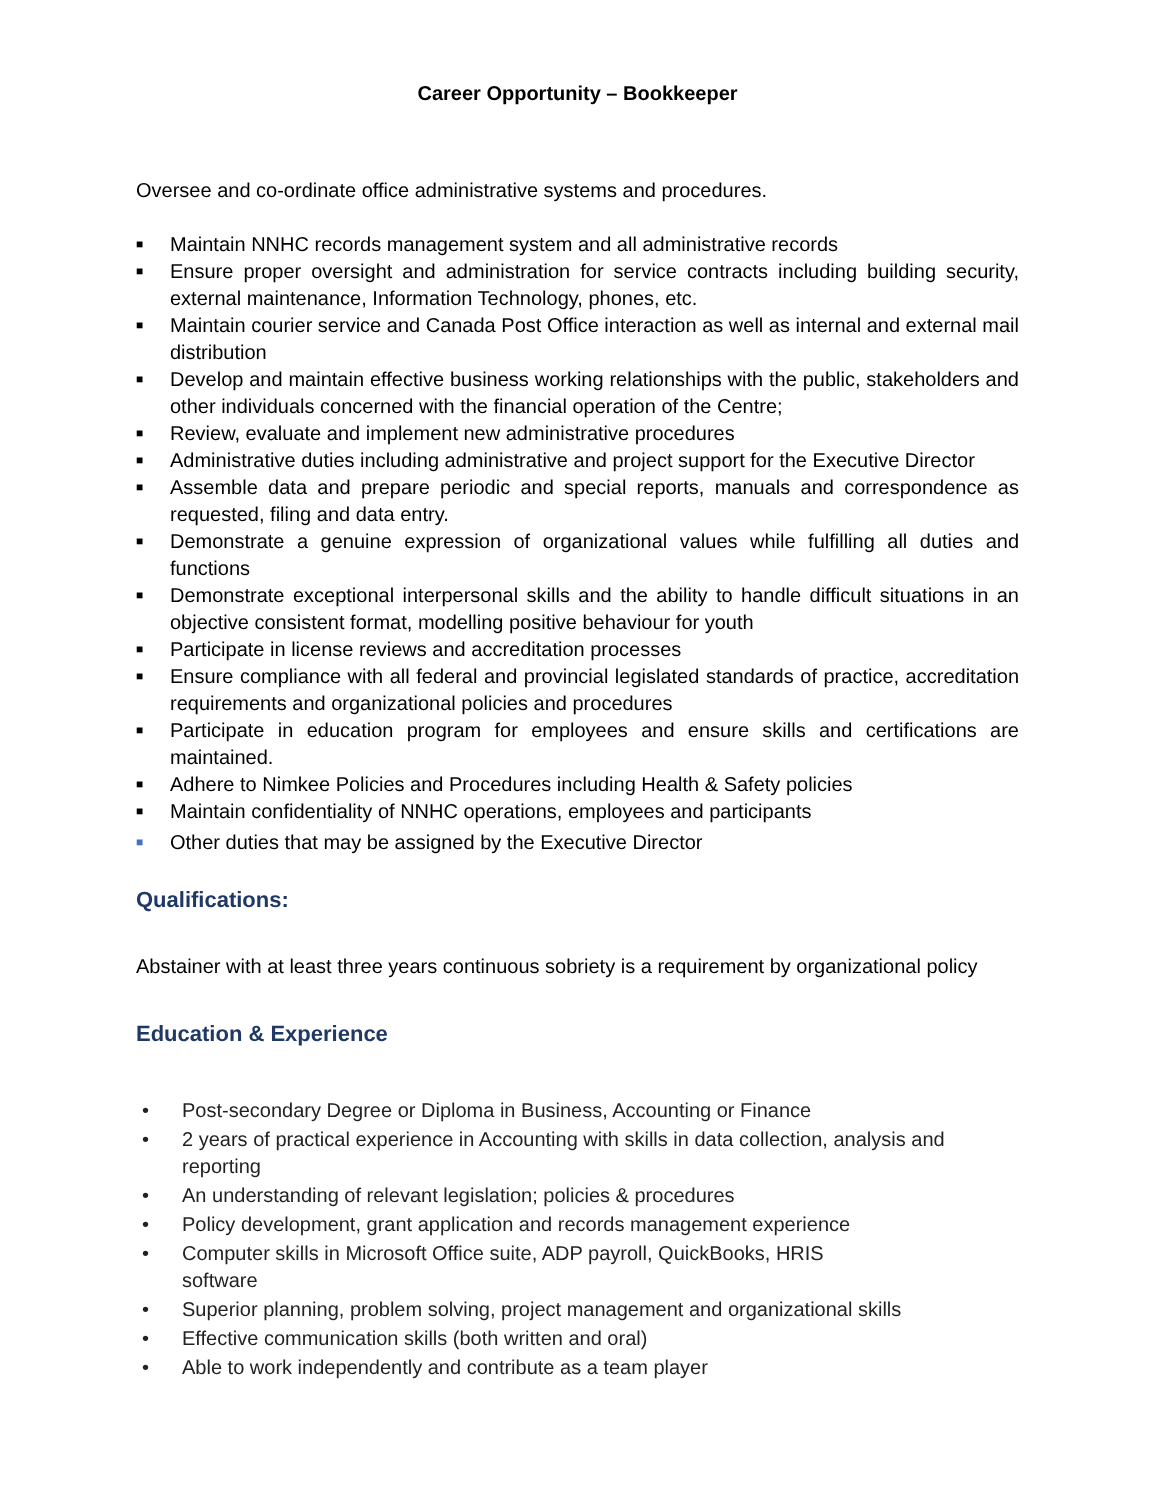Career Opportunity – Bookkeeper
Oversee and co-ordinate office administrative systems and procedures.
■ Maintain NNHC records management system and all administrative records
■ Ensure proper oversight and administration for service contracts including building security, external maintenance, Information Technology, phones, etc.
■ Maintain courier service and Canada Post Office interaction as well as internal and external mail distribution
■ Develop and maintain effective business working relationships with the public, stakeholders and other individuals concerned with the financial operation of the Centre;
■ Review, evaluate and implement new administrative procedures
■ Administrative duties including administrative and project support for the Executive Director
■ Assemble data and prepare periodic and special reports, manuals and correspondence as requested, filing and data entry.
■ Demonstrate a genuine expression of organizational values while fulfilling all duties and functions
■ Demonstrate exceptional interpersonal skills and the ability to handle difficult situations in an objective consistent format, modelling positive behaviour for youth
■ Participate in license reviews and accreditation processes
■ Ensure compliance with all federal and provincial legislated standards of practice, accreditation requirements and organizational policies and procedures
■ Participate in education program for employees and ensure skills and certifications are maintained.
■ Adhere to Nimkee Policies and Procedures including Health & Safety policies
■ Maintain confidentiality of NNHC operations, employees and participants
■ Other duties that may be assigned by the Executive Director
Qualifications:
Abstainer with at least three years continuous sobriety is a requirement by organizational policy
Education & Experience
• Post-secondary Degree or Diploma in Business, Accounting or Finance
• 2 years of practical experience in Accounting with skills in data collection, analysis and reporting
• An understanding of relevant legislation; policies & procedures
• Policy development, grant application and records management experience
• Computer skills in Microsoft Office suite, ADP payroll, QuickBooks, HRIS
software
• Superior planning, problem solving, project management and organizational skills
• Effective communication skills (both written and oral)
• Able to work independently and contribute as a team player